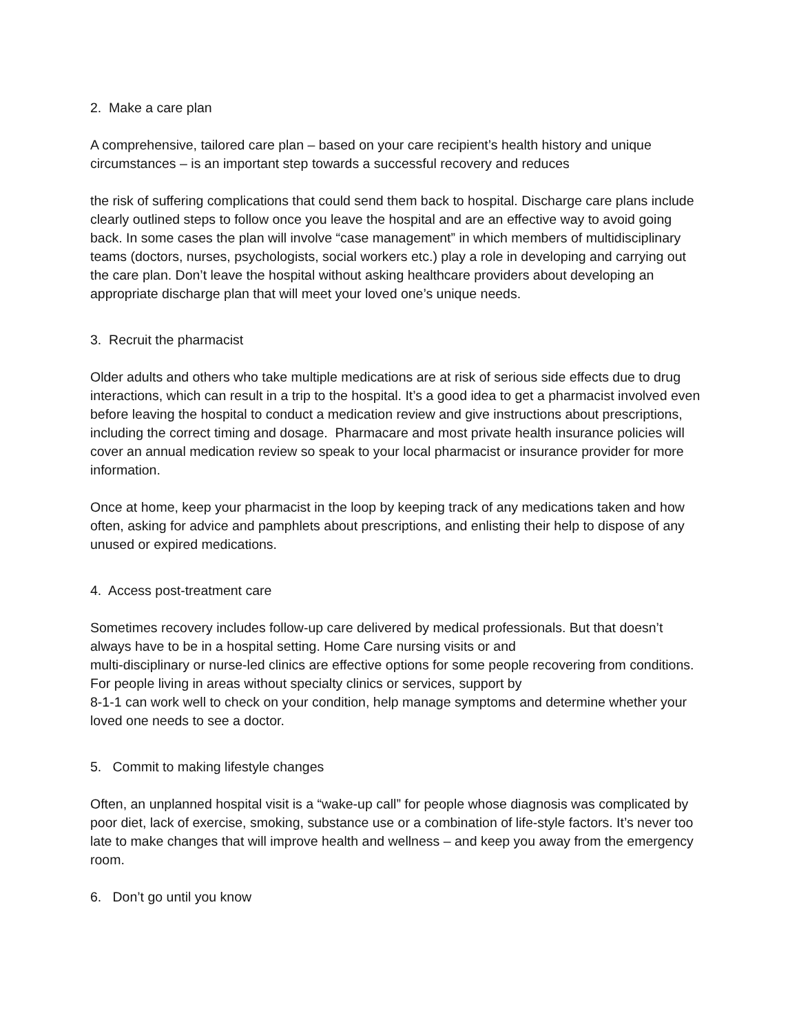2. Make a care plan
A comprehensive, tailored care plan – based on your care recipient’s health history and unique circumstances – is an important step towards a successful recovery and reduces
the risk of suffering complications that could send them back to hospital. Discharge care plans include clearly outlined steps to follow once you leave the hospital and are an effective way to avoid going back. In some cases the plan will involve “case management” in which members of multidisciplinary teams (doctors, nurses, psychologists, social workers etc.) play a role in developing and carrying out the care plan. Don’t leave the hospital without asking healthcare providers about developing an appropriate discharge plan that will meet your loved one’s unique needs.
3. Recruit the pharmacist
Older adults and others who take multiple medications are at risk of serious side effects due to drug interactions, which can result in a trip to the hospital. It’s a good idea to get a pharmacist involved even before leaving the hospital to conduct a medication review and give instructions about prescriptions, including the correct timing and dosage. Pharmacare and most private health insurance policies will cover an annual medication review so speak to your local pharmacist or insurance provider for more information.
Once at home, keep your pharmacist in the loop by keeping track of any medications taken and how often, asking for advice and pamphlets about prescriptions, and enlisting their help to dispose of any unused or expired medications.
4. Access post-treatment care
Sometimes recovery includes follow-up care delivered by medical professionals. But that doesn’t always have to be in a hospital setting. Home Care nursing visits or and
multi-disciplinary or nurse-led clinics are effective options for some people recovering from conditions. For people living in areas without specialty clinics or services, support by
8-1-1 can work well to check on your condition, help manage symptoms and determine whether your loved one needs to see a doctor.
5. Commit to making lifestyle changes
Often, an unplanned hospital visit is a “wake-up call” for people whose diagnosis was complicated by poor diet, lack of exercise, smoking, substance use or a combination of life-style factors. It’s never too late to make changes that will improve health and wellness – and keep you away from the emergency room.
6. Don’t go until you know